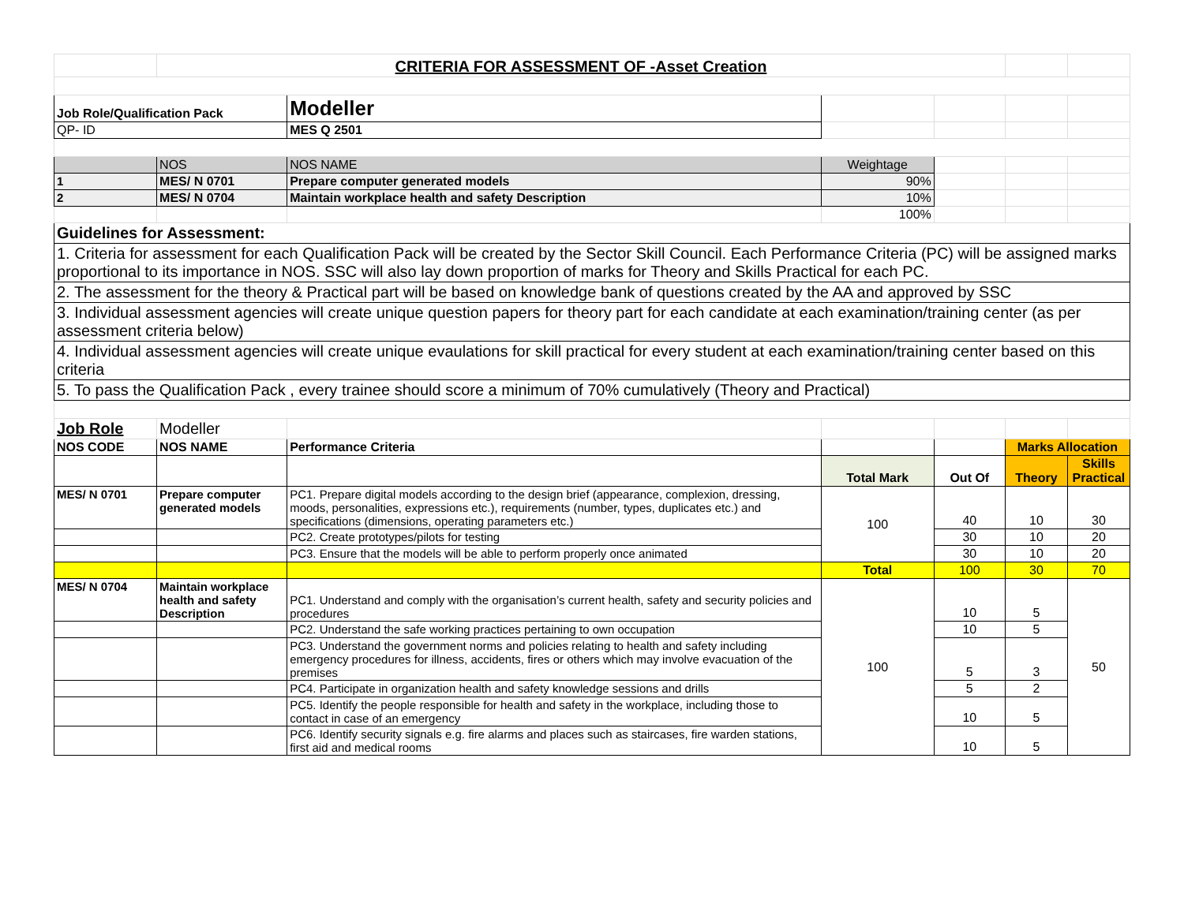| | CRITERIA FOR ASSESSMENT OF -Asset Creation | | | | | |
| Job Role/Qualification Pack | | Modeller | | | | |
| QP- ID | | MES Q 2501 | | | | |
| | NOS | NOS NAME | Weightage | | | |
| 1 | MES/ N 0701 | Prepare computer generated models | 90% | | | |
| 2 | MES/ N 0704 | Maintain workplace health and safety Description | 10% | | | |
| | | | 100% | | | |
| Guidelines for Assessment: | | | | | | |
| 1. Criteria for assessment for each Qualification Pack will be created by the Sector Skill Council. Each Performance Criteria (PC) will be assigned marks proportional to its importance in NOS. SSC will also lay down proportion of marks for Theory and Skills Practical for each PC. | | | | | | |
| 2. The assessment for the theory & Practical part will be based on knowledge bank of questions created by the AA and approved by SSC | | | | | | |
| 3. Individual assessment agencies will create unique question papers for theory part for each candidate at each examination/training center (as per assessment criteria below) | | | | | | |
| 4. Individual assessment agencies will create unique evaulations for skill practical for every student at each examination/training center based on this criteria | | | | | | |
| 5. To pass the Qualification Pack , every trainee should score a minimum of 70% cumulatively (Theory and Practical) | | | | | | |
| Job Role | Modeller | | | | | |
| NOS CODE | NOS NAME | Performance Criteria | | | Marks Allocation | |
| | | | Total Mark | Out Of | Theory | Skills Practical |
| MES/ N 0701 | Prepare computer generated models | PC1. Prepare digital models according to the design brief (appearance, complexion, dressing, moods, personalities, expressions etc.), requirements (number, types, duplicates etc.) and specifications (dimensions, operating parameters etc.) | 100 | 40 | 10 | 30 |
| | | PC2. Create prototypes/pilots for testing | | 30 | 10 | 20 |
| | | PC3. Ensure that the models will be able to perform properly once animated | | 30 | 10 | 20 |
| | | | Total | 100 | 30 | 70 |
| MES/ N 0704 | Maintain workplace health and safety Description | PC1. Understand and comply with the organisation’s current health, safety and security policies and procedures | 100 | 10 | 5 | 50 |
| | | PC2. Understand the safe working practices pertaining to own occupation | | 10 | 5 | |
| | | PC3. Understand the government norms and policies relating to health and safety including emergency procedures for illness, accidents, fires or others which may involve evacuation of the premises | | 5 | 3 | |
| | | PC4. Participate in organization health and safety knowledge sessions and drills | | 5 | 2 | |
| | | PC5. Identify the people responsible for health and safety in the workplace, including those to contact in case of an emergency | | 10 | 5 | |
| | | PC6. Identify security signals e.g. fire alarms and places such as staircases, fire warden stations, first aid and medical rooms | | 10 | 5 | |